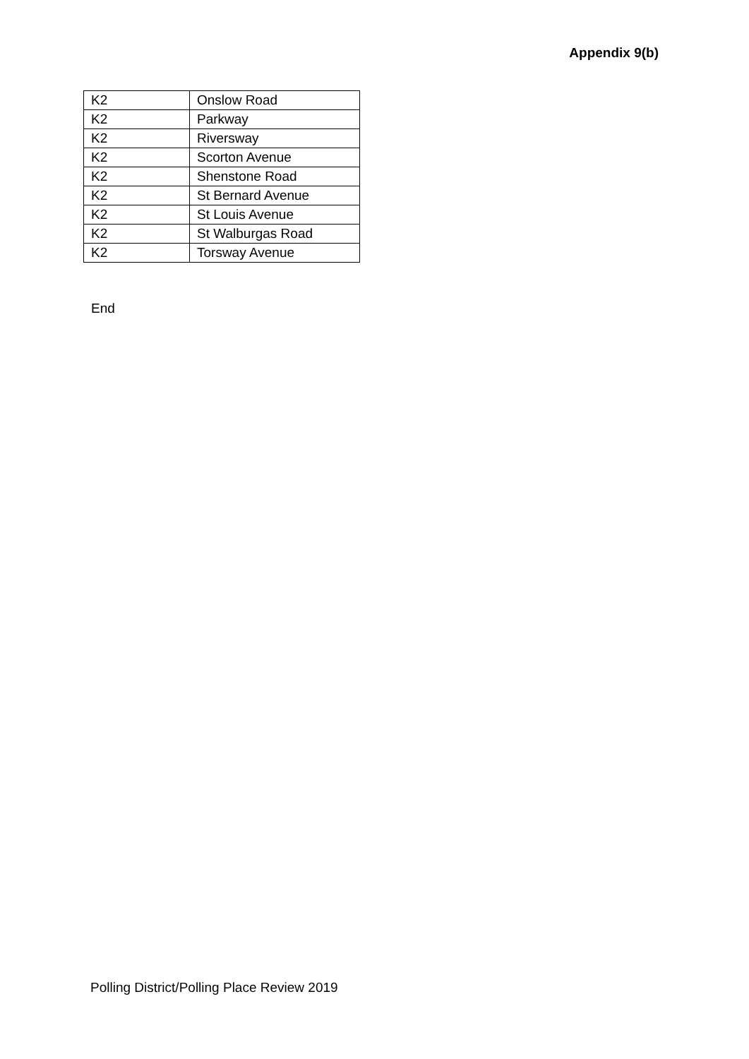Appendix 9(b)
| K2 | Onslow Road |
| K2 | Parkway |
| K2 | Riversway |
| K2 | Scorton Avenue |
| K2 | Shenstone Road |
| K2 | St Bernard Avenue |
| K2 | St Louis Avenue |
| K2 | St Walburgas Road |
| K2 | Torsway Avenue |
End
Polling District/Polling Place Review 2019